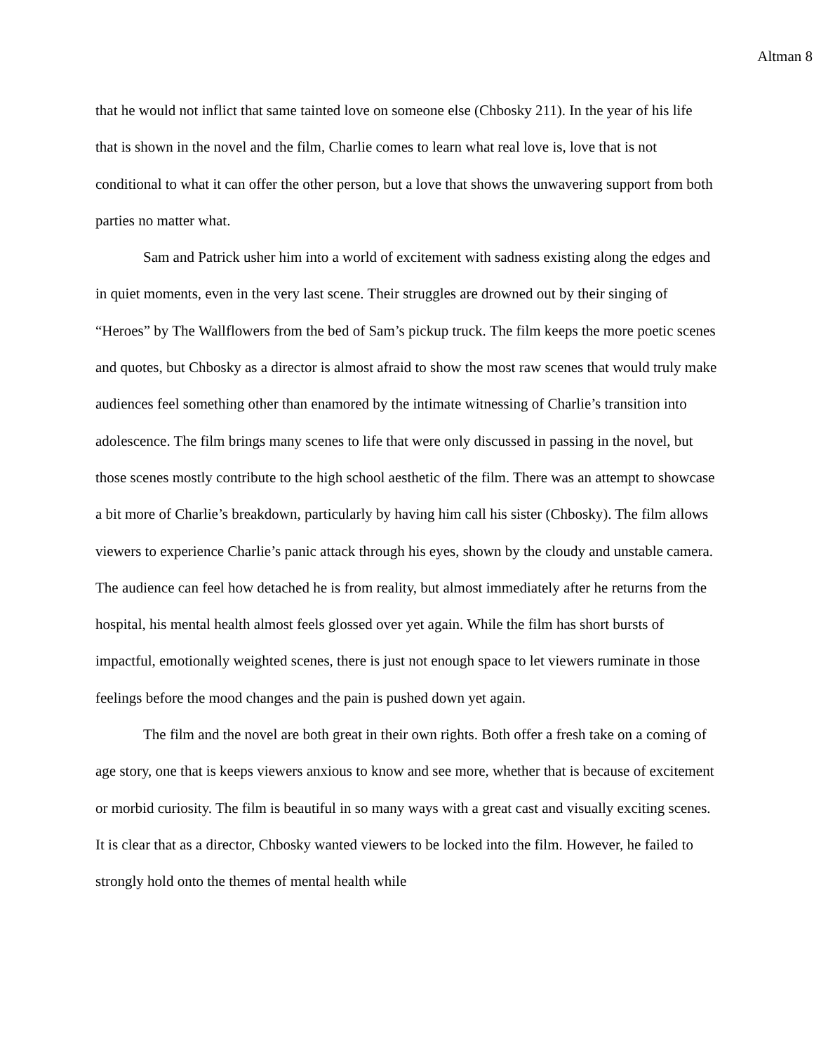Altman 8
that he would not inflict that same tainted love on someone else (Chbosky 211). In the year of his life that is shown in the novel and the film, Charlie comes to learn what real love is, love that is not conditional to what it can offer the other person, but a love that shows the unwavering support from both parties no matter what.
Sam and Patrick usher him into a world of excitement with sadness existing along the edges and in quiet moments, even in the very last scene. Their struggles are drowned out by their singing of “Heroes” by The Wallflowers from the bed of Sam’s pickup truck. The film keeps the more poetic scenes and quotes, but Chbosky as a director is almost afraid to show the most raw scenes that would truly make audiences feel something other than enamored by the intimate witnessing of Charlie’s transition into adolescence. The film brings many scenes to life that were only discussed in passing in the novel, but those scenes mostly contribute to the high school aesthetic of the film. There was an attempt to showcase a bit more of Charlie’s breakdown, particularly by having him call his sister (Chbosky). The film allows viewers to experience Charlie’s panic attack through his eyes, shown by the cloudy and unstable camera. The audience can feel how detached he is from reality, but almost immediately after he returns from the hospital, his mental health almost feels glossed over yet again. While the film has short bursts of impactful, emotionally weighted scenes, there is just not enough space to let viewers ruminate in those feelings before the mood changes and the pain is pushed down yet again.
The film and the novel are both great in their own rights. Both offer a fresh take on a coming of age story, one that is keeps viewers anxious to know and see more, whether that is because of excitement or morbid curiosity. The film is beautiful in so many ways with a great cast and visually exciting scenes. It is clear that as a director, Chbosky wanted viewers to be locked into the film. However, he failed to strongly hold onto the themes of mental health while